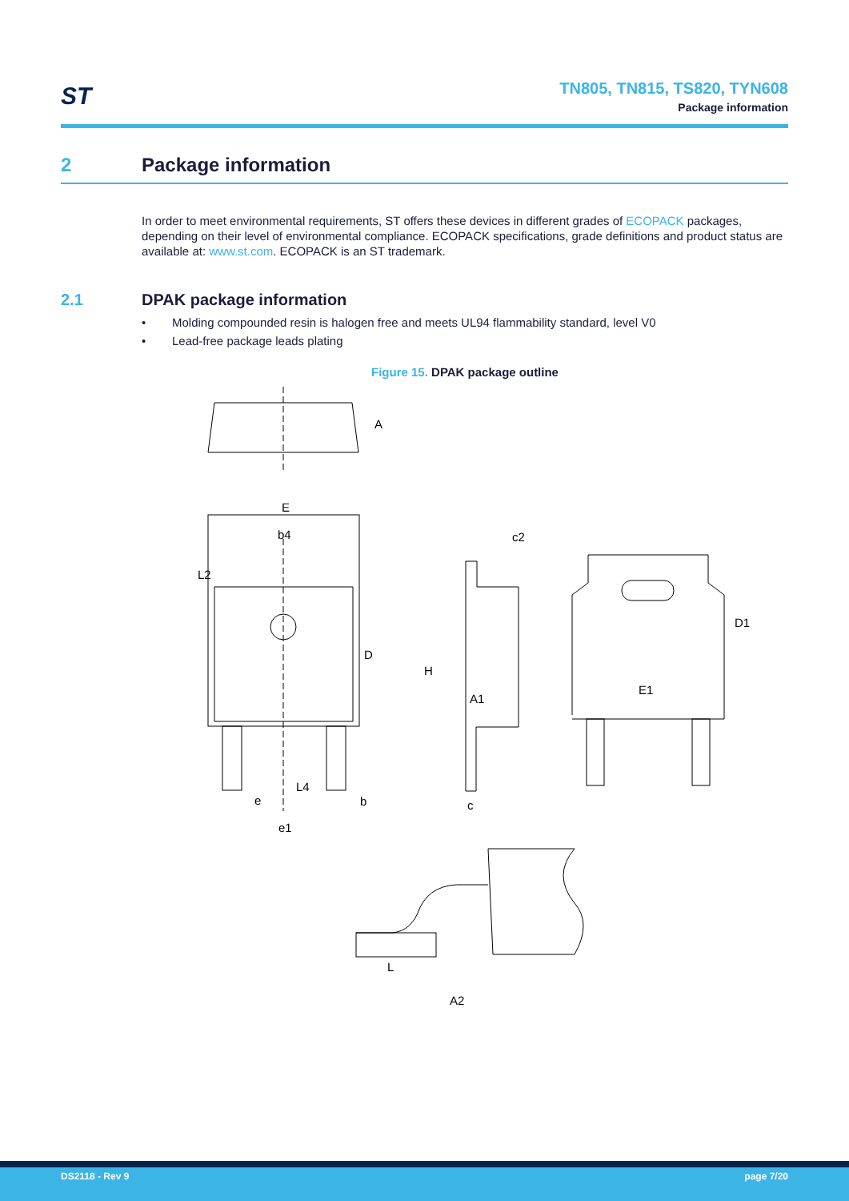ST
TN805, TN815, TS820, TYN608
Package information
2 Package information
In order to meet environmental requirements, ST offers these devices in different grades of ECOPACK packages, depending on their level of environmental compliance. ECOPACK specifications, grade definitions and product status are available at: www.st.com. ECOPACK is an ST trademark.
2.1 DPAK package information
Molding compounded resin is halogen free and meets UL94 flammability standard, level V0
Lead-free package leads plating
Figure 15. DPAK package outline
A
E
b4
D
e
e1
b
L4
L2
c2
H
A1
c
E1
D1
L
A2
DS2118 - Rev 9 page 7/20